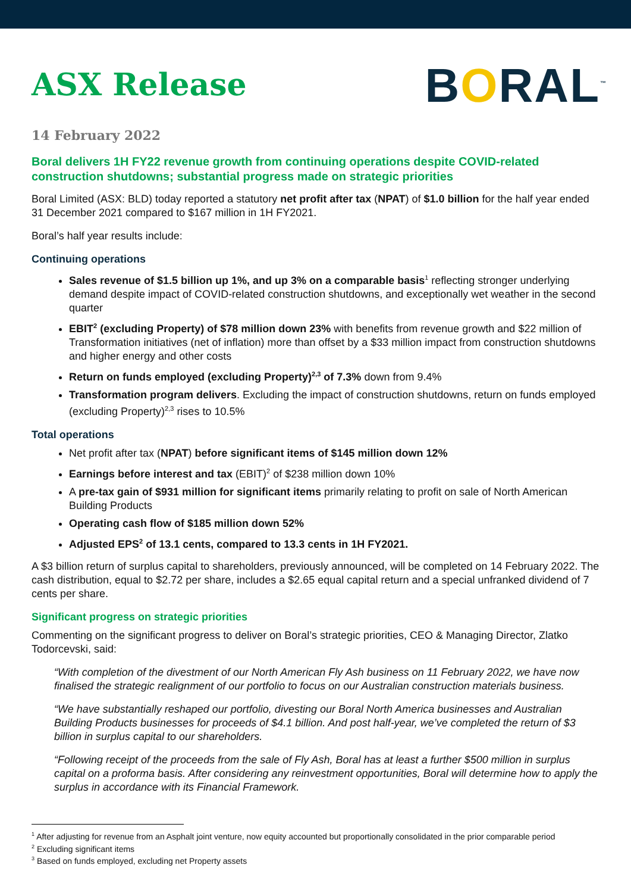ASX Release
BORAL<sup>™</sup>
14 February 2022
Boral delivers 1H FY22 revenue growth from continuing operations despite COVID-related construction shutdowns; substantial progress made on strategic priorities
Boral Limited (ASX: BLD) today reported a statutory net profit after tax (NPAT) of $1.0 billion for the half year ended 31 December 2021 compared to $167 million in 1H FY2021.
Boral’s half year results include:
Continuing operations
Sales revenue of $1.5 billion up 1%, and up 3% on a comparable basis<sup>1</sup> reflecting stronger underlying demand despite impact of COVID-related construction shutdowns, and exceptionally wet weather in the second quarter
EBIT<sup>2</sup> (excluding Property) of $78 million down 23% with benefits from revenue growth and $22 million of Transformation initiatives (net of inflation) more than offset by a $33 million impact from construction shutdowns and higher energy and other costs
Return on funds employed (excluding Property)<sup>2,3</sup> of 7.3% down from 9.4%
Transformation program delivers. Excluding the impact of construction shutdowns, return on funds employed (excluding Property)<sup>2,3</sup> rises to 10.5%
Total operations
Net profit after tax (NPAT) before significant items of $145 million down 12%
Earnings before interest and tax (EBIT)<sup>2</sup> of $238 million down 10%
A pre-tax gain of $931 million for significant items primarily relating to profit on sale of North American Building Products
Operating cash flow of $185 million down 52%
Adjusted EPS<sup>2</sup> of 13.1 cents, compared to 13.3 cents in 1H FY2021.
A $3 billion return of surplus capital to shareholders, previously announced, will be completed on 14 February 2022. The cash distribution, equal to $2.72 per share, includes a $2.65 equal capital return and a special unfranked dividend of 7 cents per share.
Significant progress on strategic priorities
Commenting on the significant progress to deliver on Boral’s strategic priorities, CEO & Managing Director, Zlatko Todorcevski, said:
“With completion of the divestment of our North American Fly Ash business on 11 February 2022, we have now finalised the strategic realignment of our portfolio to focus on our Australian construction materials business.
“We have substantially reshaped our portfolio, divesting our Boral North America businesses and Australian Building Products businesses for proceeds of $4.1 billion. And post half-year, we’ve completed the return of $3 billion in surplus capital to our shareholders.
“Following receipt of the proceeds from the sale of Fly Ash, Boral has at least a further $500 million in surplus capital on a proforma basis. After considering any reinvestment opportunities, Boral will determine how to apply the surplus in accordance with its Financial Framework.
<sup>1</sup> After adjusting for revenue from an Asphalt joint venture, now equity accounted but proportionally consolidated in the prior comparable period
<sup>2</sup> Excluding significant items
<sup>3</sup> Based on funds employed, excluding net Property assets